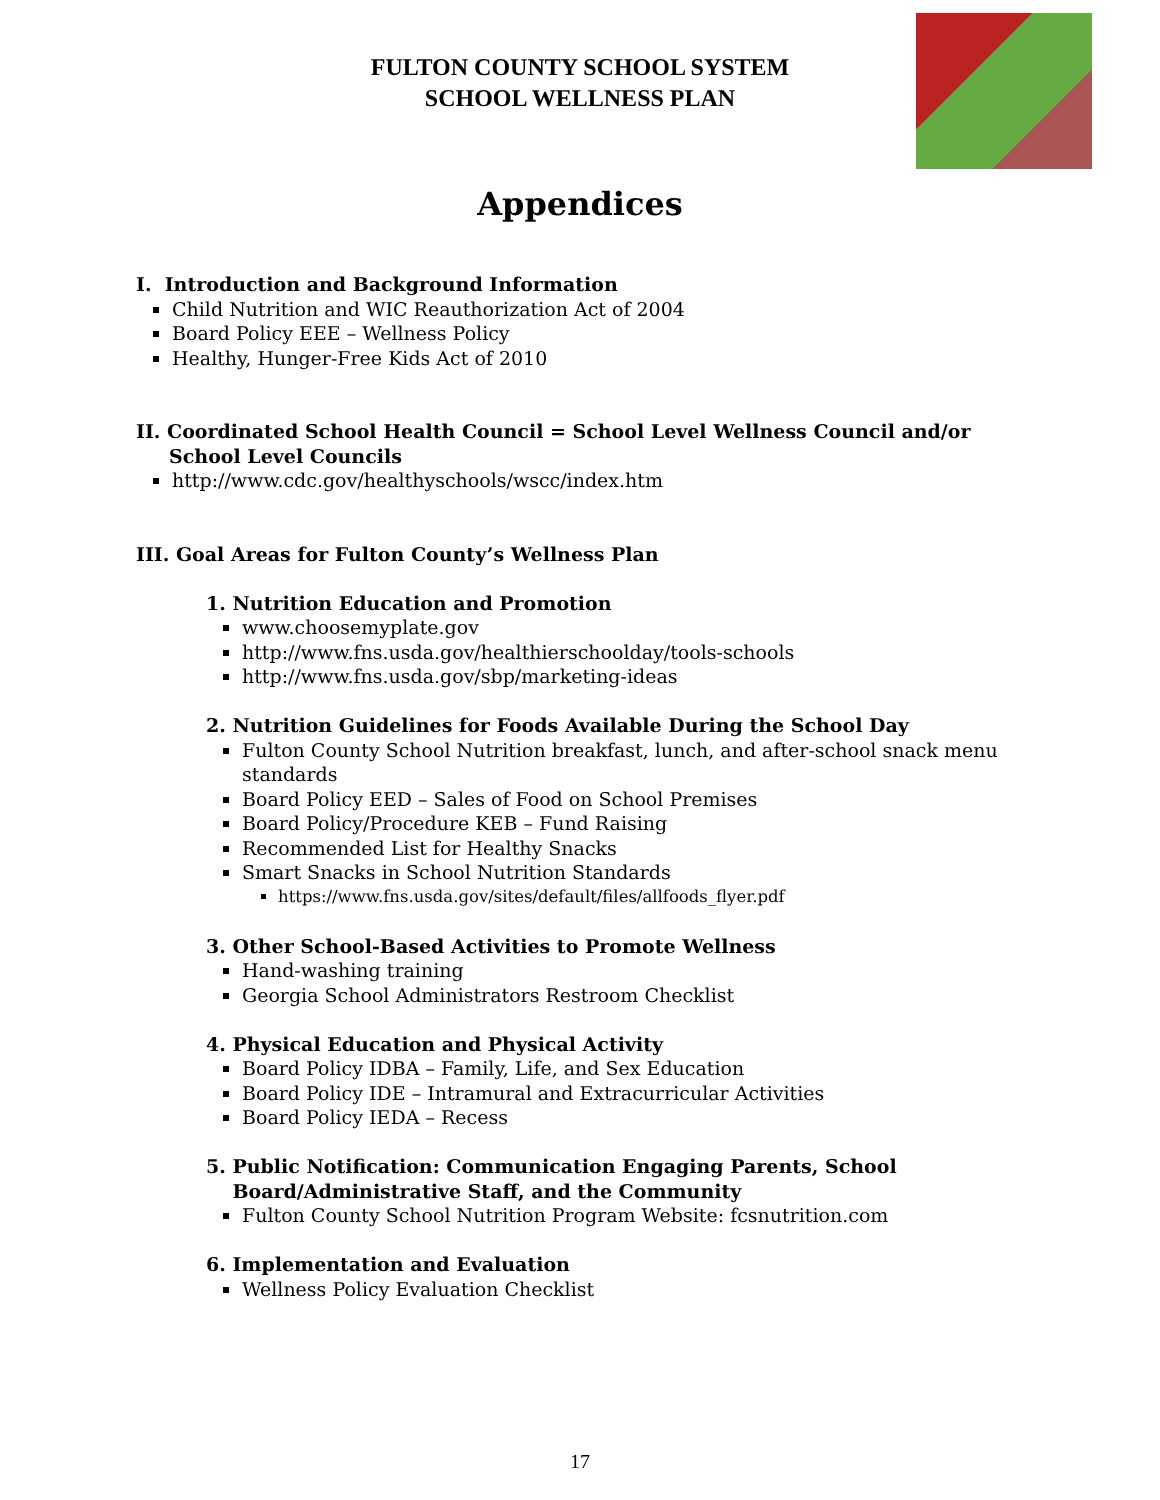FULTON COUNTY SCHOOL SYSTEM
SCHOOL WELLNESS PLAN
Appendices
I. Introduction and Background Information
Child Nutrition and WIC Reauthorization Act of 2004
Board Policy EEE – Wellness Policy
Healthy, Hunger-Free Kids Act of 2010
II. Coordinated School Health Council = School Level Wellness Council and/or
School Level Councils
http://www.cdc.gov/healthyschools/wscc/index.htm
III. Goal Areas for Fulton County’s Wellness Plan
1. Nutrition Education and Promotion
www.choosemyplate.gov
http://www.fns.usda.gov/healthierschoolday/tools-schools
http://www.fns.usda.gov/sbp/marketing-ideas
2. Nutrition Guidelines for Foods Available During the School Day
Fulton County School Nutrition breakfast, lunch, and after-school snack menu standards
Board Policy EED – Sales of Food on School Premises
Board Policy/Procedure KEB – Fund Raising
Recommended List for Healthy Snacks
Smart Snacks in School Nutrition Standards
https://www.fns.usda.gov/sites/default/files/allfoods_flyer.pdf
3. Other School-Based Activities to Promote Wellness
Hand-washing training
Georgia School Administrators Restroom Checklist
4. Physical Education and Physical Activity
Board Policy IDBA – Family, Life, and Sex Education
Board Policy IDE – Intramural and Extracurricular Activities
Board Policy IEDA – Recess
5. Public Notification: Communication Engaging Parents, School
Board/Administrative Staff, and the Community
Fulton County School Nutrition Program Website: fcsnutrition.com
6. Implementation and Evaluation
Wellness Policy Evaluation Checklist
17